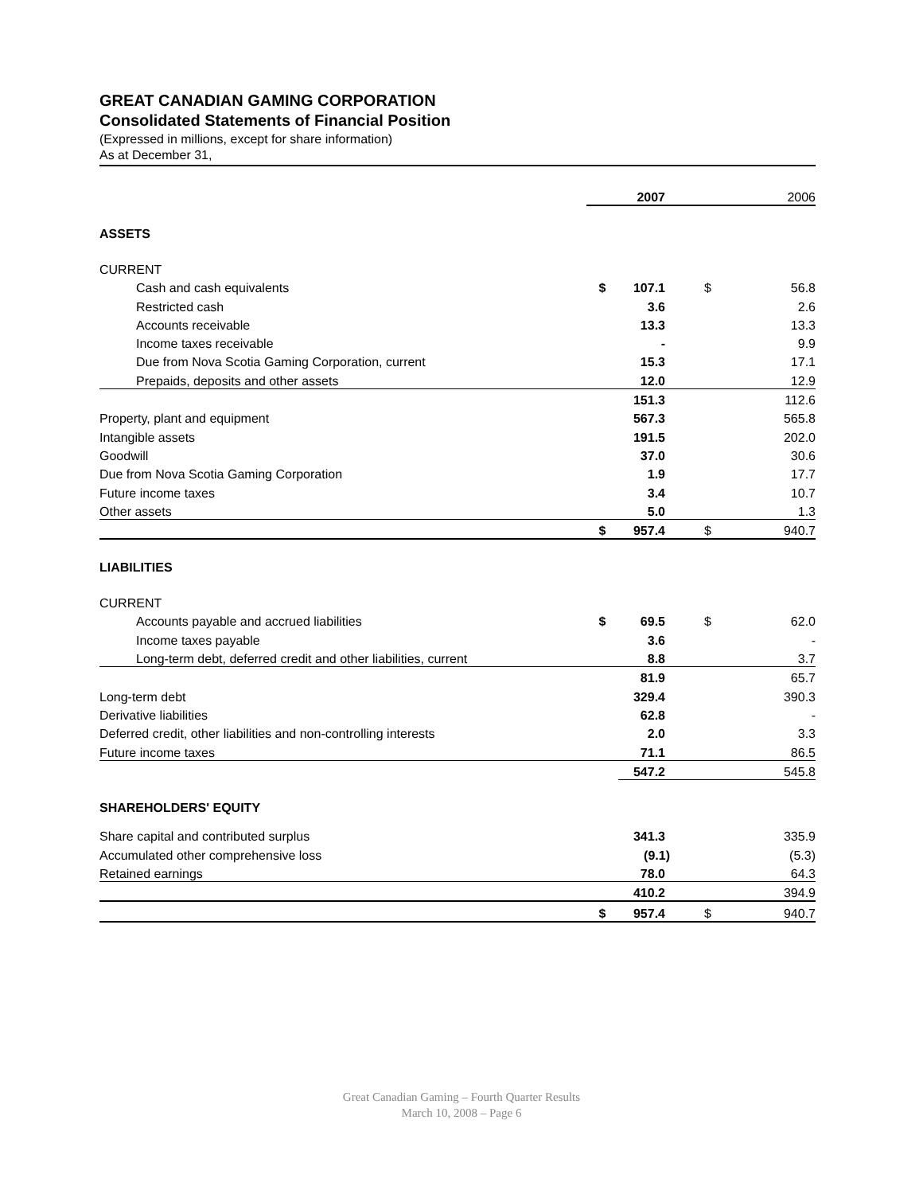GREAT CANADIAN GAMING CORPORATION
Consolidated Statements of Financial Position
(Expressed in millions, except for share information)
As at December 31,
| | | 2007 | | 2006 |
| ASSETS | | | | |
| CURRENT | | | | |
| Cash and cash equivalents | $ | 107.1 | $ | 56.8 |
| Restricted cash | | 3.6 | | 2.6 |
| Accounts receivable | | 13.3 | | 13.3 |
| Income taxes receivable | | - | | 9.9 |
| Due from Nova Scotia Gaming Corporation, current | | 15.3 | | 17.1 |
| Prepaids, deposits and other assets | | 12.0 | | 12.9 |
| | | 151.3 | | 112.6 |
| Property, plant and equipment | | 567.3 | | 565.8 |
| Intangible assets | | 191.5 | | 202.0 |
| Goodwill | | 37.0 | | 30.6 |
| Due from Nova Scotia Gaming Corporation | | 1.9 | | 17.7 |
| Future income taxes | | 3.4 | | 10.7 |
| Other assets | | 5.0 | | 1.3 |
| | $ | 957.4 | $ | 940.7 |
| LIABILITIES | | | | |
| CURRENT | | | | |
| Accounts payable and accrued liabilities | $ | 69.5 | $ | 62.0 |
| Income taxes payable | | 3.6 | | - |
| Long-term debt, deferred credit and other liabilities, current | | 8.8 | | 3.7 |
| | | 81.9 | | 65.7 |
| Long-term debt | | 329.4 | | 390.3 |
| Derivative liabilities | | 62.8 | | - |
| Deferred credit, other liabilities and non-controlling interests | | 2.0 | | 3.3 |
| Future income taxes | | 71.1 | | 86.5 |
| | | 547.2 | | 545.8 |
| SHAREHOLDERS' EQUITY | | | | |
| Share capital and contributed surplus | | 341.3 | | 335.9 |
| Accumulated other comprehensive loss | | (9.1) | | (5.3) |
| Retained earnings | | 78.0 | | 64.3 |
| | | 410.2 | | 394.9 |
| | $ | 957.4 | $ | 940.7 |
Great Canadian Gaming – Fourth Quarter Results
March 10, 2008 – Page 6